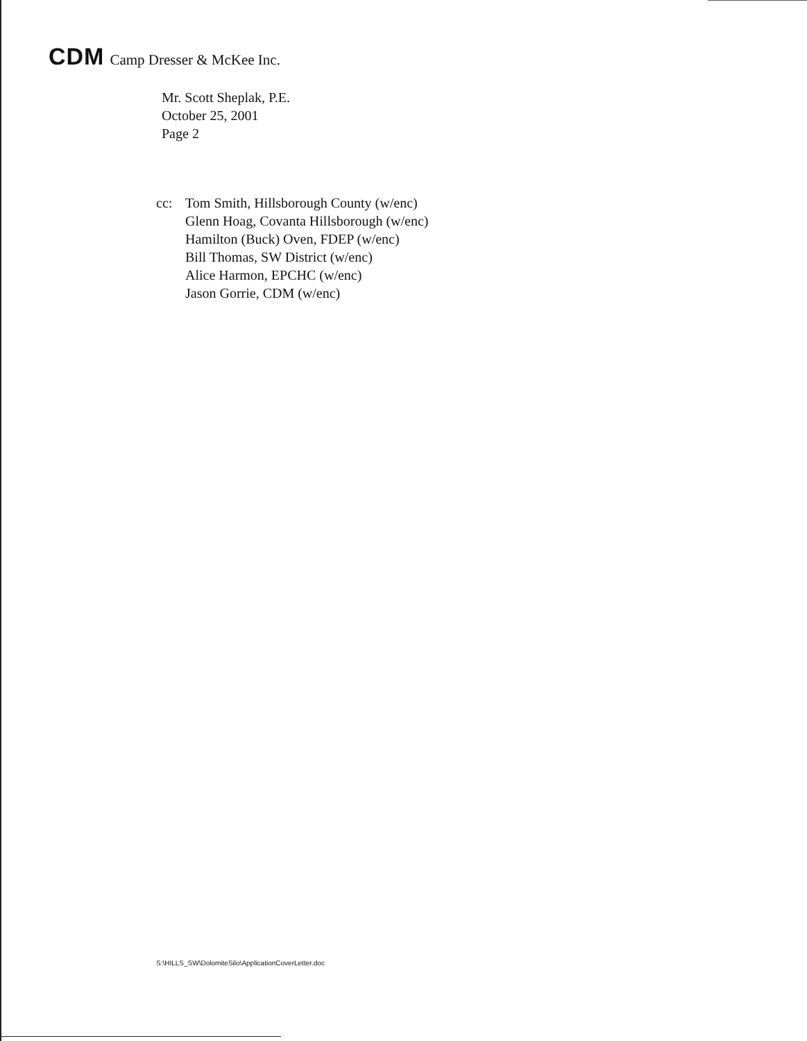CDM Camp Dresser & McKee Inc.
Mr. Scott Sheplak, P.E.
October 25, 2001
Page 2
cc: Tom Smith, Hillsborough County (w/enc)
Glenn Hoag, Covanta Hillsborough (w/enc)
Hamilton (Buck) Oven, FDEP (w/enc)
Bill Thomas, SW District (w/enc)
Alice Harmon, EPCHC (w/enc)
Jason Gorrie, CDM (w/enc)
S:\HILLS_SW\DolomiteSilo\ApplicationCoverLetter.doc